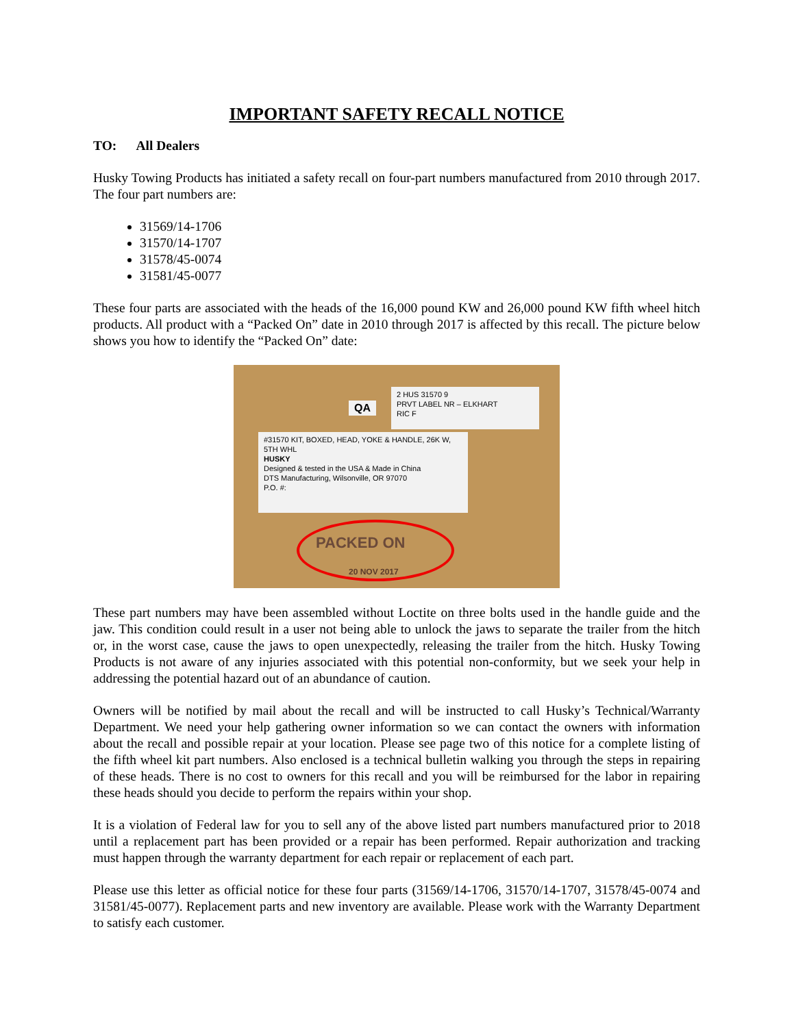IMPORTANT SAFETY RECALL NOTICE
TO: All Dealers
Husky Towing Products has initiated a safety recall on four-part numbers manufactured from 2010 through 2017. The four part numbers are:
31569/14-1706
31570/14-1707
31578/45-0074
31581/45-0077
These four parts are associated with the heads of the 16,000 pound KW and 26,000 pound KW fifth wheel hitch products. All product with a “Packed On” date in 2010 through 2017 is affected by this recall. The picture below shows you how to identify the “Packed On” date:
2 HUS 31570 9
PRVT LABEL NR – ELKHART
RIC F
QA
#31570 KIT, BOXED, HEAD, YOKE & HANDLE, 26K W, 5TH WHL
HUSKY
Designed & tested in the USA & Made in China
DTS Manufacturing, Wilsonville, OR 97070
P.O. #:
PACKED ON
20 NOV 2017
These part numbers may have been assembled without Loctite on three bolts used in the handle guide and the jaw. This condition could result in a user not being able to unlock the jaws to separate the trailer from the hitch or, in the worst case, cause the jaws to open unexpectedly, releasing the trailer from the hitch. Husky Towing Products is not aware of any injuries associated with this potential non-conformity, but we seek your help in addressing the potential hazard out of an abundance of caution.
Owners will be notified by mail about the recall and will be instructed to call Husky’s Technical/Warranty Department. We need your help gathering owner information so we can contact the owners with information about the recall and possible repair at your location. Please see page two of this notice for a complete listing of the fifth wheel kit part numbers. Also enclosed is a technical bulletin walking you through the steps in repairing of these heads. There is no cost to owners for this recall and you will be reimbursed for the labor in repairing these heads should you decide to perform the repairs within your shop.
It is a violation of Federal law for you to sell any of the above listed part numbers manufactured prior to 2018 until a replacement part has been provided or a repair has been performed. Repair authorization and tracking must happen through the warranty department for each repair or replacement of each part.
Please use this letter as official notice for these four parts (31569/14-1706, 31570/14-1707, 31578/45-0074 and 31581/45-0077). Replacement parts and new inventory are available. Please work with the Warranty Department to satisfy each customer.